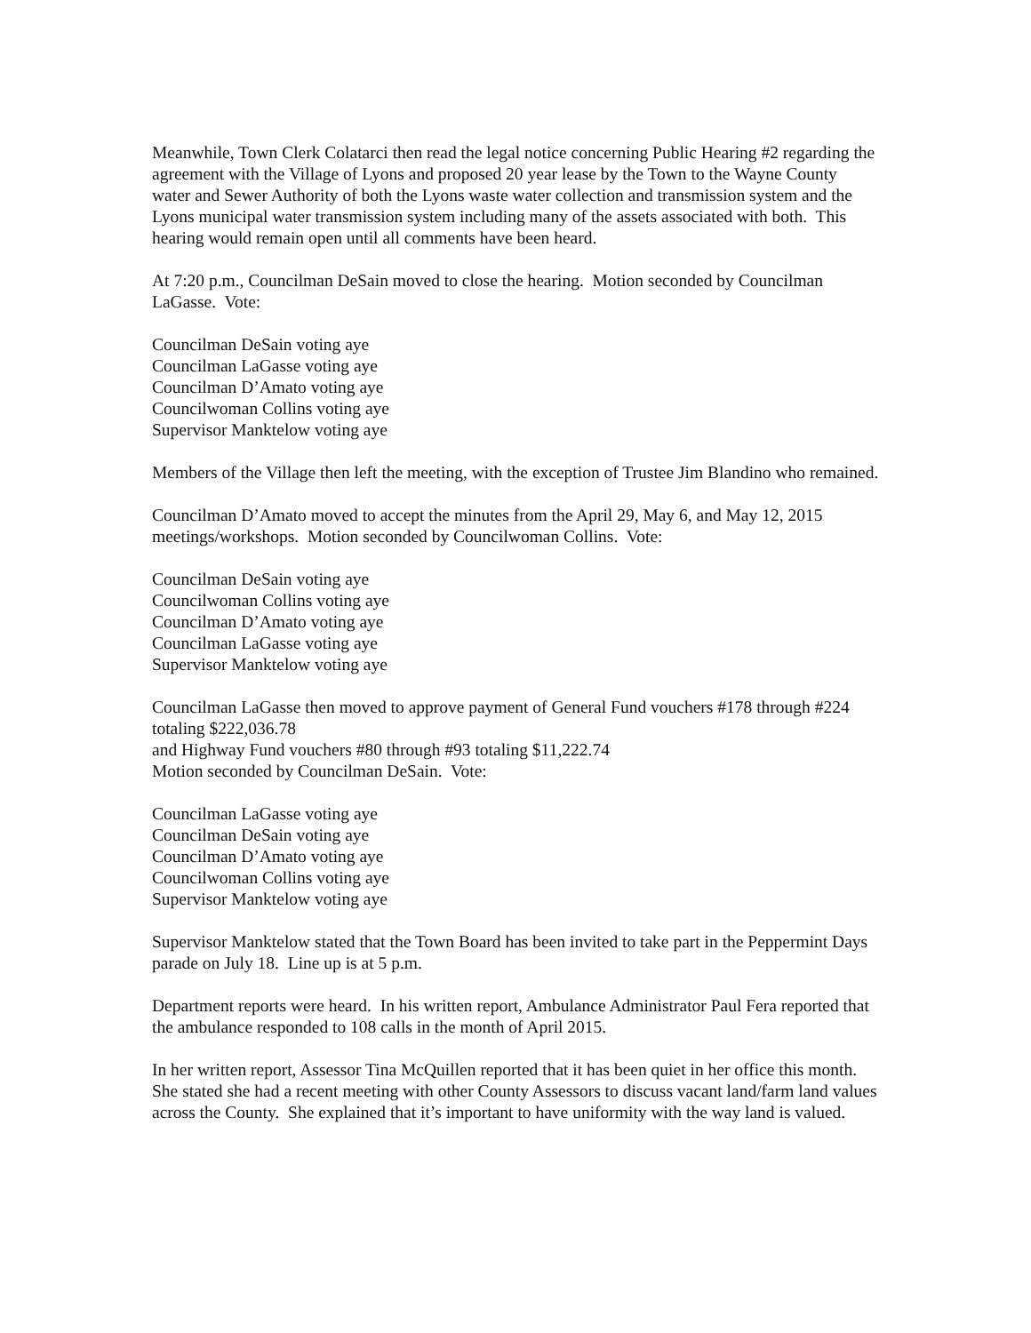Meanwhile, Town Clerk Colatarci then read the legal notice concerning Public Hearing #2 regarding the agreement with the Village of Lyons and proposed 20 year lease by the Town to the Wayne County water and Sewer Authority of both the Lyons waste water collection and transmission system and the Lyons municipal water transmission system including many of the assets associated with both. This hearing would remain open until all comments have been heard.
At 7:20 p.m., Councilman DeSain moved to close the hearing. Motion seconded by Councilman LaGasse. Vote:
Councilman DeSain voting aye
Councilman LaGasse voting aye
Councilman D’Amato voting aye
Councilwoman Collins voting aye
Supervisor Manktelow voting aye
Members of the Village then left the meeting, with the exception of Trustee Jim Blandino who remained.
Councilman D’Amato moved to accept the minutes from the April 29, May 6, and May 12, 2015 meetings/workshops. Motion seconded by Councilwoman Collins. Vote:
Councilman DeSain voting aye
Councilwoman Collins voting aye
Councilman D’Amato voting aye
Councilman LaGasse voting aye
Supervisor Manktelow voting aye
Councilman LaGasse then moved to approve payment of General Fund vouchers #178 through #224 totaling $222,036.78
and Highway Fund vouchers #80 through #93 totaling $11,222.74
Motion seconded by Councilman DeSain. Vote:
Councilman LaGasse voting aye
Councilman DeSain voting aye
Councilman D’Amato voting aye
Councilwoman Collins voting aye
Supervisor Manktelow voting aye
Supervisor Manktelow stated that the Town Board has been invited to take part in the Peppermint Days parade on July 18. Line up is at 5 p.m.
Department reports were heard. In his written report, Ambulance Administrator Paul Fera reported that the ambulance responded to 108 calls in the month of April 2015.
In her written report, Assessor Tina McQuillen reported that it has been quiet in her office this month. She stated she had a recent meeting with other County Assessors to discuss vacant land/farm land values across the County. She explained that it’s important to have uniformity with the way land is valued.